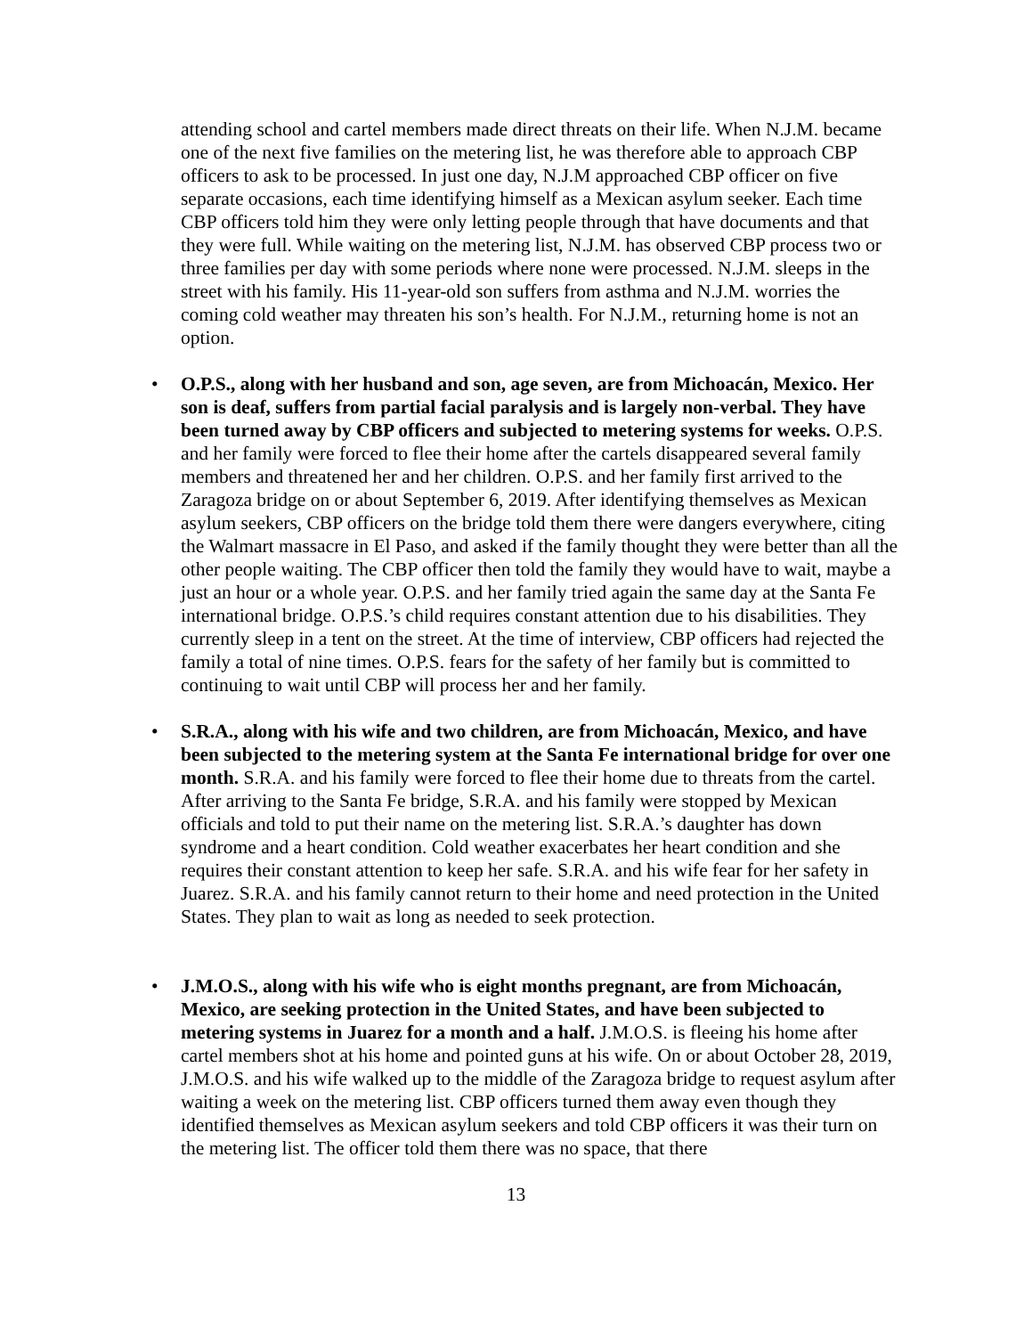attending school and cartel members made direct threats on their life. When N.J.M. became one of the next five families on the metering list, he was therefore able to approach CBP officers to ask to be processed. In just one day, N.J.M approached CBP officer on five separate occasions, each time identifying himself as a Mexican asylum seeker. Each time CBP officers told him they were only letting people through that have documents and that they were full. While waiting on the metering list, N.J.M. has observed CBP process two or three families per day with some periods where none were processed. N.J.M. sleeps in the street with his family. His 11-year-old son suffers from asthma and N.J.M. worries the coming cold weather may threaten his son’s health. For N.J.M., returning home is not an option.
• O.P.S., along with her husband and son, age seven, are from Michoacán, Mexico. Her son is deaf, suffers from partial facial paralysis and is largely non-verbal. They have been turned away by CBP officers and subjected to metering systems for weeks. O.P.S. and her family were forced to flee their home after the cartels disappeared several family members and threatened her and her children. O.P.S. and her family first arrived to the Zaragoza bridge on or about September 6, 2019. After identifying themselves as Mexican asylum seekers, CBP officers on the bridge told them there were dangers everywhere, citing the Walmart massacre in El Paso, and asked if the family thought they were better than all the other people waiting. The CBP officer then told the family they would have to wait, maybe a just an hour or a whole year. O.P.S. and her family tried again the same day at the Santa Fe international bridge. O.P.S.’s child requires constant attention due to his disabilities. They currently sleep in a tent on the street. At the time of interview, CBP officers had rejected the family a total of nine times. O.P.S. fears for the safety of her family but is committed to continuing to wait until CBP will process her and her family.
• S.R.A., along with his wife and two children, are from Michoacán, Mexico, and have been subjected to the metering system at the Santa Fe international bridge for over one month. S.R.A. and his family were forced to flee their home due to threats from the cartel. After arriving to the Santa Fe bridge, S.R.A. and his family were stopped by Mexican officials and told to put their name on the metering list. S.R.A.’s daughter has down syndrome and a heart condition. Cold weather exacerbates her heart condition and she requires their constant attention to keep her safe. S.R.A. and his wife fear for her safety in Juarez. S.R.A. and his family cannot return to their home and need protection in the United States. They plan to wait as long as needed to seek protection.
• J.M.O.S., along with his wife who is eight months pregnant, are from Michoacán, Mexico, are seeking protection in the United States, and have been subjected to metering systems in Juarez for a month and a half. J.M.O.S. is fleeing his home after cartel members shot at his home and pointed guns at his wife. On or about October 28, 2019, J.M.O.S. and his wife walked up to the middle of the Zaragoza bridge to request asylum after waiting a week on the metering list. CBP officers turned them away even though they identified themselves as Mexican asylum seekers and told CBP officers it was their turn on the metering list. The officer told them there was no space, that there
13